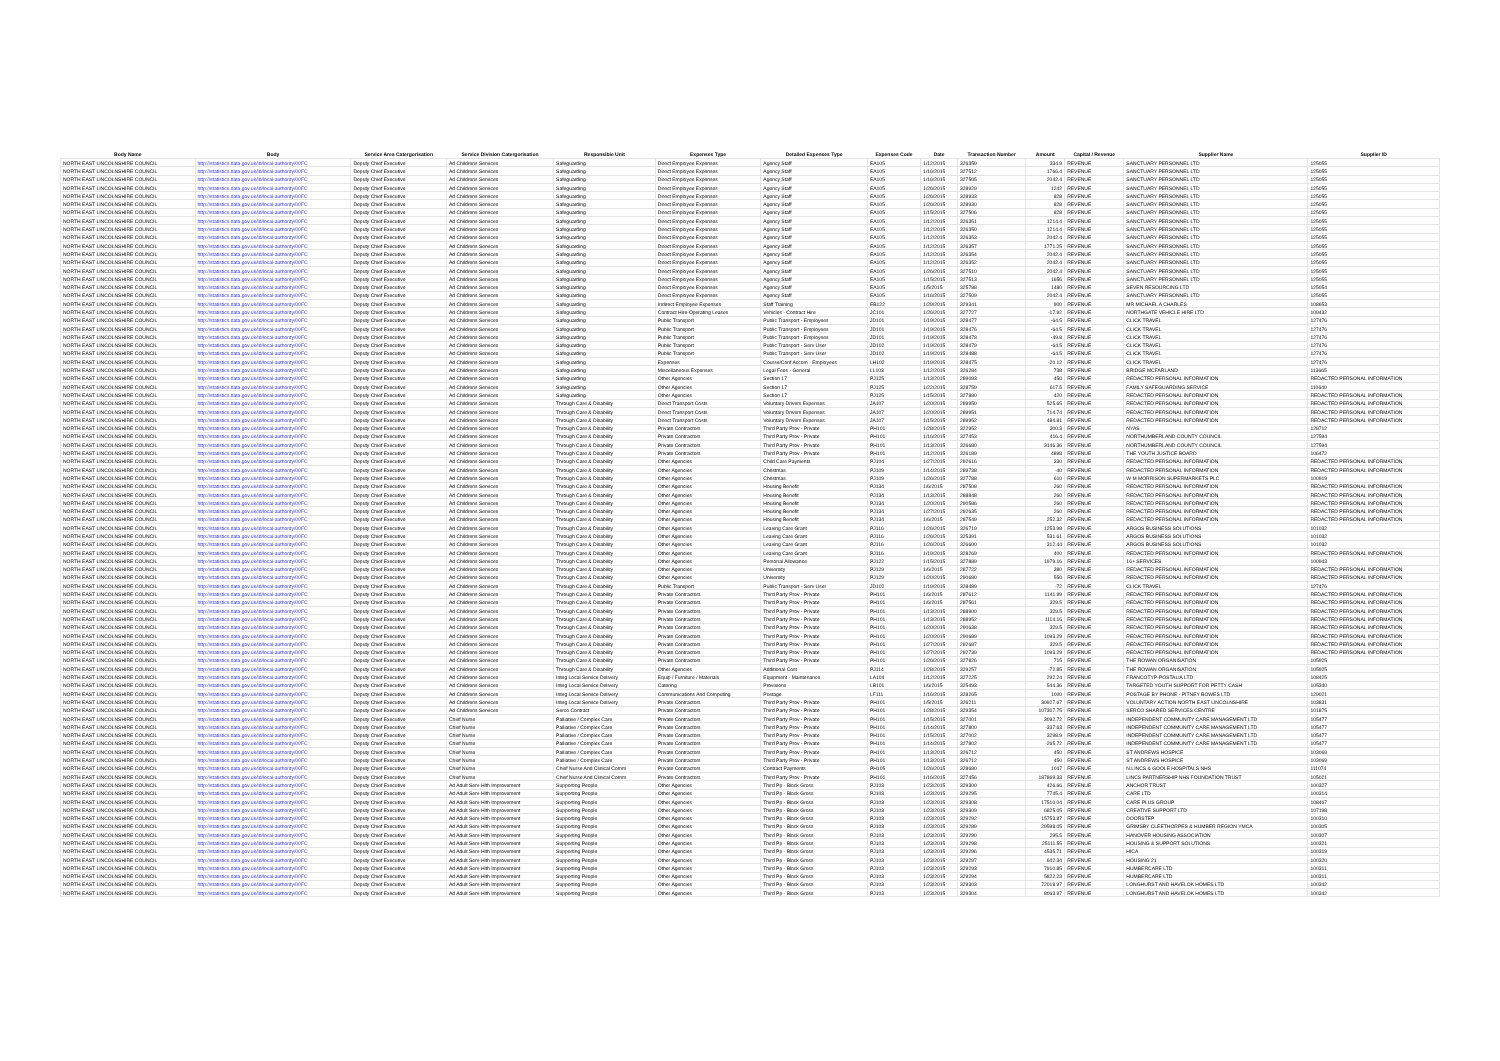| Body Name | Body | Service Area Catergorisation | Service Division Catergorisation | Responsible Unit | Expenses Type | Detailed Expenses Type | Expenses Code | Date | Transaction Number | Amount | Capital / Revenue | Supplier Name | Supplier ID |
| --- | --- | --- | --- | --- | --- | --- | --- | --- | --- | --- | --- | --- | --- |
| NORTH EAST LINCOLNSHIRE COUNCIL | http://statistics.data.gov.uk/id/local-authority/00FC | Deputy Chief Executive | Ad Childrens Services | Safeguarding | Direct Employee Expenses | Agency Staff | EA105 | 1/12/2015 | 326359 | 334.9 | REVENUE | SANCTUARY PERSONNEL LTD | 125055 |
| NORTH EAST LINCOLNSHIRE COUNCIL | http://statistics.data.gov.uk/id/local-authority/00FC | Deputy Chief Executive | Ad Childrens Services | Safeguarding | Direct Employee Expenses | Agency Staff | EA105 | 1/16/2015 | 327512 | 1766.4 | REVENUE | SANCTUARY PERSONNEL LTD | 125055 |
| NORTH EAST LINCOLNSHIRE COUNCIL | http://statistics.data.gov.uk/id/local-authority/00FC | Deputy Chief Executive | Ad Childrens Services | Safeguarding | Direct Employee Expenses | Agency Staff | EA105 | 1/16/2015 | 327505 | 2042.4 | REVENUE | SANCTUARY PERSONNEL LTD | 125055 |
| NORTH EAST LINCOLNSHIRE COUNCIL | http://statistics.data.gov.uk/id/local-authority/00FC | Deputy Chief Executive | Ad Childrens Services | Safeguarding | Direct Employee Expenses | Agency Staff | EA105 | 1/26/2015 | 328929 | 1242 | REVENUE | SANCTUARY PERSONNEL LTD | 125055 |
| NORTH EAST LINCOLNSHIRE COUNCIL | http://statistics.data.gov.uk/id/local-authority/00FC | Deputy Chief Executive | Ad Childrens Services | Safeguarding | Direct Employee Expenses | Agency Staff | EA105 | 1/26/2015 | 328933 | 828 | REVENUE | SANCTUARY PERSONNEL LTD | 125055 |
| NORTH EAST LINCOLNSHIRE COUNCIL | http://statistics.data.gov.uk/id/local-authority/00FC | Deputy Chief Executive | Ad Childrens Services | Safeguarding | Direct Employee Expenses | Agency Staff | EA105 | 1/26/2015 | 328930 | 828 | REVENUE | SANCTUARY PERSONNEL LTD | 125055 |
| NORTH EAST LINCOLNSHIRE COUNCIL | http://statistics.data.gov.uk/id/local-authority/00FC | Deputy Chief Executive | Ad Childrens Services | Safeguarding | Direct Employee Expenses | Agency Staff | EA105 | 1/15/2015 | 327506 | 828 | REVENUE | SANCTUARY PERSONNEL LTD | 125055 |
| NORTH EAST LINCOLNSHIRE COUNCIL | http://statistics.data.gov.uk/id/local-authority/00FC | Deputy Chief Executive | Ad Childrens Services | Safeguarding | Direct Employee Expenses | Agency Staff | EA105 | 1/12/2015 | 326351 | 1214.4 | REVENUE | SANCTUARY PERSONNEL LTD | 125055 |
| NORTH EAST LINCOLNSHIRE COUNCIL | http://statistics.data.gov.uk/id/local-authority/00FC | Deputy Chief Executive | Ad Childrens Services | Safeguarding | Direct Employee Expenses | Agency Staff | EA105 | 1/12/2015 | 326350 | 1214.4 | REVENUE | SANCTUARY PERSONNEL LTD | 125055 |
| NORTH EAST LINCOLNSHIRE COUNCIL | http://statistics.data.gov.uk/id/local-authority/00FC | Deputy Chief Executive | Ad Childrens Services | Safeguarding | Direct Employee Expenses | Agency Staff | EA105 | 1/12/2015 | 326353 | 2042.4 | REVENUE | SANCTUARY PERSONNEL LTD | 125055 |
| NORTH EAST LINCOLNSHIRE COUNCIL | http://statistics.data.gov.uk/id/local-authority/00FC | Deputy Chief Executive | Ad Childrens Services | Safeguarding | Direct Employee Expenses | Agency Staff | EA105 | 1/12/2015 | 326357 | 1771.25 | REVENUE | SANCTUARY PERSONNEL LTD | 125055 |
| NORTH EAST LINCOLNSHIRE COUNCIL | http://statistics.data.gov.uk/id/local-authority/00FC | Deputy Chief Executive | Ad Childrens Services | Safeguarding | Direct Employee Expenses | Agency Staff | EA105 | 1/12/2015 | 326354 | 2042.4 | REVENUE | SANCTUARY PERSONNEL LTD | 125055 |
| NORTH EAST LINCOLNSHIRE COUNCIL | http://statistics.data.gov.uk/id/local-authority/00FC | Deputy Chief Executive | Ad Childrens Services | Safeguarding | Direct Employee Expenses | Agency Staff | EA105 | 1/12/2015 | 326352 | 2042.4 | REVENUE | SANCTUARY PERSONNEL LTD | 125055 |
| NORTH EAST LINCOLNSHIRE COUNCIL | http://statistics.data.gov.uk/id/local-authority/00FC | Deputy Chief Executive | Ad Childrens Services | Safeguarding | Direct Employee Expenses | Agency Staff | EA105 | 1/26/2015 | 327510 | 2042.4 | REVENUE | SANCTUARY PERSONNEL LTD | 125055 |
| NORTH EAST LINCOLNSHIRE COUNCIL | http://statistics.data.gov.uk/id/local-authority/00FC | Deputy Chief Executive | Ad Childrens Services | Safeguarding | Direct Employee Expenses | Agency Staff | EA105 | 1/15/2015 | 327513 | 1656 | REVENUE | SANCTUARY PERSONNEL LTD | 125055 |
| NORTH EAST LINCOLNSHIRE COUNCIL | http://statistics.data.gov.uk/id/local-authority/00FC | Deputy Chief Executive | Ad Childrens Services | Safeguarding | Direct Employee Expenses | Agency Staff | EA105 | 1/5/2015 | 325788 | 1480 | REVENUE | SEVEN RESOURCING LTD | 125054 |
| NORTH EAST LINCOLNSHIRE COUNCIL | http://statistics.data.gov.uk/id/local-authority/00FC | Deputy Chief Executive | Ad Childrens Services | Safeguarding | Direct Employee Expenses | Agency Staff | EA105 | 1/16/2015 | 327509 | 2042.4 | REVENUE | SANCTUARY PERSONNEL LTD | 125055 |
| NORTH EAST LINCOLNSHIRE COUNCIL | http://statistics.data.gov.uk/id/local-authority/00FC | Deputy Chief Executive | Ad Childrens Services | Safeguarding | Indirect Employee Expenses | Staff Training | EB122 | 1/29/2015 | 329341 | 900 | REVENUE | MR MICHAEL A CHARLES | 108653 |
| NORTH EAST LINCOLNSHIRE COUNCIL | http://statistics.data.gov.uk/id/local-authority/00FC | Deputy Chief Executive | Ad Childrens Services | Safeguarding | Contract Hire-Operating Leases | Vehicles - Contract Hire | JC101 | 1/26/2015 | 327727 | -17.92 | REVENUE | NORTHGATE VEHICLE HIRE LTD | 109432 |
| NORTH EAST LINCOLNSHIRE COUNCIL | http://statistics.data.gov.uk/id/local-authority/00FC | Deputy Chief Executive | Ad Childrens Services | Safeguarding | Public Transport | Public Transport - Employees | JD101 | 1/19/2015 | 328477 | -64.5 | REVENUE | CLICK TRAVEL | 127476 |
| NORTH EAST LINCOLNSHIRE COUNCIL | http://statistics.data.gov.uk/id/local-authority/00FC | Deputy Chief Executive | Ad Childrens Services | Safeguarding | Public Transport | Public Transport - Employees | JD101 | 1/19/2015 | 328476 | -64.5 | REVENUE | CLICK TRAVEL | 127476 |
| NORTH EAST LINCOLNSHIRE COUNCIL | http://statistics.data.gov.uk/id/local-authority/00FC | Deputy Chief Executive | Ad Childrens Services | Safeguarding | Public Transport | Public Transport - Employees | JD101 | 1/19/2015 | 328478 | -49.8 | REVENUE | CLICK TRAVEL | 127476 |
| NORTH EAST LINCOLNSHIRE COUNCIL | http://statistics.data.gov.uk/id/local-authority/00FC | Deputy Chief Executive | Ad Childrens Services | Safeguarding | Public Transport | Public Transport - Serv User | JD102 | 1/19/2015 | 328479 | -64.5 | REVENUE | CLICK TRAVEL | 127476 |
| NORTH EAST LINCOLNSHIRE COUNCIL | http://statistics.data.gov.uk/id/local-authority/00FC | Deputy Chief Executive | Ad Childrens Services | Safeguarding | Public Transport | Public Transport - Serv User | JD102 | 1/19/2015 | 328488 | -64.5 | REVENUE | CLICK TRAVEL | 127476 |
| NORTH EAST LINCOLNSHIRE COUNCIL | http://statistics.data.gov.uk/id/local-authority/00FC | Deputy Chief Executive | Ad Childrens Services | Safeguarding | Expenses | Course/Conf Accom - Employees | LH102 | 1/19/2015 | 328475 | -20.12 | REVENUE | CLICK TRAVEL | 127476 |
| NORTH EAST LINCOLNSHIRE COUNCIL | http://statistics.data.gov.uk/id/local-authority/00FC | Deputy Chief Executive | Ad Childrens Services | Safeguarding | Miscellaneous Expenses | Legal Fees - General | LL103 | 1/12/2015 | 326284 | 738 | REVENUE | BRIDGE MCFARLAND | 113665 |
| NORTH EAST LINCOLNSHIRE COUNCIL | http://statistics.data.gov.uk/id/local-authority/00FC | Deputy Chief Executive | Ad Childrens Services | Safeguarding | Other Agencies | Section 17 | PJ125 | 1/13/2015 | 289083 | 450 | REVENUE | REDACTED PERSONAL INFORMATION | REDACTED PERSONAL INFORMATION |
| NORTH EAST LINCOLNSHIRE COUNCIL | http://statistics.data.gov.uk/id/local-authority/00FC | Deputy Chief Executive | Ad Childrens Services | Safeguarding | Other Agencies | Section 17 | PJ125 | 1/22/2015 | 328759 | 617.5 | REVENUE | FAMILY SAFEGUARDING SERVICE | 110640 |
| NORTH EAST LINCOLNSHIRE COUNCIL | http://statistics.data.gov.uk/id/local-authority/00FC | Deputy Chief Executive | Ad Childrens Services | Safeguarding | Other Agencies | Section 17 | PJ125 | 1/15/2015 | 327880 | 420 | REVENUE | REDACTED PERSONAL INFORMATION | REDACTED PERSONAL INFORMATION |
| NORTH EAST LINCOLNSHIRE COUNCIL | http://statistics.data.gov.uk/id/local-authority/00FC | Deputy Chief Executive | Ad Childrens Services | Through Care & Disability | Direct Transport Costs | Voluntary Drivers Expenses | JA107 | 1/20/2015 | 289950 | 525.65 | REVENUE | REDACTED PERSONAL INFORMATION | REDACTED PERSONAL INFORMATION |
| NORTH EAST LINCOLNSHIRE COUNCIL | http://statistics.data.gov.uk/id/local-authority/00FC | Deputy Chief Executive | Ad Childrens Services | Through Care & Disability | Direct Transport Costs | Voluntary Drivers Expenses | JA107 | 1/20/2015 | 289951 | 714.74 | REVENUE | REDACTED PERSONAL INFORMATION | REDACTED PERSONAL INFORMATION |
| NORTH EAST LINCOLNSHIRE COUNCIL | http://statistics.data.gov.uk/id/local-authority/00FC | Deputy Chief Executive | Ad Childrens Services | Through Care & Disability | Direct Transport Costs | Voluntary Drivers Expenses | JA107 | 1/15/2015 | 289952 | 484.81 | REVENUE | REDACTED PERSONAL INFORMATION | REDACTED PERSONAL INFORMATION |
| NORTH EAST LINCOLNSHIRE COUNCIL | http://statistics.data.gov.uk/id/local-authority/00FC | Deputy Chief Executive | Ad Childrens Services | Through Care & Disability | Private Contractors | Third Party Prov - Private | PH101 | 1/28/2015 | 322952 | 300.3 | REVENUE | NYAS | 128712 |
| NORTH EAST LINCOLNSHIRE COUNCIL | http://statistics.data.gov.uk/id/local-authority/00FC | Deputy Chief Executive | Ad Childrens Services | Through Care & Disability | Private Contractors | Third Party Prov - Private | PH101 | 1/16/2015 | 327453 | 416.4 | REVENUE | NORTHUMBERLAND COUNTY COUNCIL | 127594 |
| NORTH EAST LINCOLNSHIRE COUNCIL | http://statistics.data.gov.uk/id/local-authority/00FC | Deputy Chief Executive | Ad Childrens Services | Through Care & Disability | Private Contractors | Third Party Prov - Private | PH101 | 1/13/2015 | 326680 | 3146.36 | REVENUE | NORTHUMBERLAND COUNTY COUNCIL | 127594 |
| NORTH EAST LINCOLNSHIRE COUNCIL | http://statistics.data.gov.uk/id/local-authority/00FC | Deputy Chief Executive | Ad Childrens Services | Through Care & Disability | Private Contractors | Third Party Prov - Private | PH101 | 1/12/2015 | 326189 | 4898 | REVENUE | THE YOUTH JUSTICE BOARD | 106472 |
| NORTH EAST LINCOLNSHIRE COUNCIL | http://statistics.data.gov.uk/id/local-authority/00FC | Deputy Chief Executive | Ad Childrens Services | Through Care & Disability | Other Agencies | Child Care Payments | PJ104 | 1/27/2015 | 292616 | 330 | REVENUE | REDACTED PERSONAL INFORMATION | REDACTED PERSONAL INFORMATION |
| NORTH EAST LINCOLNSHIRE COUNCIL | http://statistics.data.gov.uk/id/local-authority/00FC | Deputy Chief Executive | Ad Childrens Services | Through Care & Disability | Other Agencies | Christmas | PJ109 | 1/14/2015 | 289738 | -40 | REVENUE | REDACTED PERSONAL INFORMATION | REDACTED PERSONAL INFORMATION |
| NORTH EAST LINCOLNSHIRE COUNCIL | http://statistics.data.gov.uk/id/local-authority/00FC | Deputy Chief Executive | Ad Childrens Services | Through Care & Disability | Other Agencies | Christmas | PJ109 | 1/26/2015 | 327788 | 610 | REVENUE | W M MORRISON SUPERMARKETS PLC | 100919 |
| NORTH EAST LINCOLNSHIRE COUNCIL | http://statistics.data.gov.uk/id/local-authority/00FC | Deputy Chief Executive | Ad Childrens Services | Through Care & Disability | Other Agencies | Housing Benefit | PJ134 | 1/6/2015 | 287508 | 260 | REVENUE | REDACTED PERSONAL INFORMATION | REDACTED PERSONAL INFORMATION |
| NORTH EAST LINCOLNSHIRE COUNCIL | http://statistics.data.gov.uk/id/local-authority/00FC | Deputy Chief Executive | Ad Childrens Services | Through Care & Disability | Other Agencies | Housing Benefit | PJ134 | 1/13/2015 | 288848 | 260 | REVENUE | REDACTED PERSONAL INFORMATION | REDACTED PERSONAL INFORMATION |
| NORTH EAST LINCOLNSHIRE COUNCIL | http://statistics.data.gov.uk/id/local-authority/00FC | Deputy Chief Executive | Ad Childrens Services | Through Care & Disability | Other Agencies | Housing Benefit | PJ134 | 1/20/2015 | 290586 | 260 | REVENUE | REDACTED PERSONAL INFORMATION | REDACTED PERSONAL INFORMATION |
| NORTH EAST LINCOLNSHIRE COUNCIL | http://statistics.data.gov.uk/id/local-authority/00FC | Deputy Chief Executive | Ad Childrens Services | Through Care & Disability | Other Agencies | Housing Benefit | PJ134 | 1/27/2015 | 292635 | 260 | REVENUE | REDACTED PERSONAL INFORMATION | REDACTED PERSONAL INFORMATION |
| NORTH EAST LINCOLNSHIRE COUNCIL | http://statistics.data.gov.uk/id/local-authority/00FC | Deputy Chief Executive | Ad Childrens Services | Through Care & Disability | Other Agencies | Housing Benefit | PJ134 | 1/6/2015 | 287549 | 252.32 | REVENUE | REDACTED PERSONAL INFORMATION | REDACTED PERSONAL INFORMATION |
| NORTH EAST LINCOLNSHIRE COUNCIL | http://statistics.data.gov.uk/id/local-authority/00FC | Deputy Chief Executive | Ad Childrens Services | Through Care & Disability | Other Agencies | Leaving Care Grant | PJ116 | 1/26/2015 | 326719 | 1253.98 | REVENUE | ARGOS BUSINESS SOLUTIONS | 101032 |
| NORTH EAST LINCOLNSHIRE COUNCIL | http://statistics.data.gov.uk/id/local-authority/00FC | Deputy Chief Executive | Ad Childrens Services | Through Care & Disability | Other Agencies | Leaving Care Grant | PJ116 | 1/26/2015 | 325391 | 531.61 | REVENUE | ARGOS BUSINESS SOLUTIONS | 101032 |
| NORTH EAST LINCOLNSHIRE COUNCIL | http://statistics.data.gov.uk/id/local-authority/00FC | Deputy Chief Executive | Ad Childrens Services | Through Care & Disability | Other Agencies | Leaving Care Grant | PJ116 | 1/26/2015 | 326600 | 312.44 | REVENUE | ARGOS BUSINESS SOLUTIONS | 101032 |
| NORTH EAST LINCOLNSHIRE COUNCIL | http://statistics.data.gov.uk/id/local-authority/00FC | Deputy Chief Executive | Ad Childrens Services | Through Care & Disability | Other Agencies | Leaving Care Grant | PJ116 | 1/19/2015 | 328269 | 400 | REVENUE | REDACTED PERSONAL INFORMATION | REDACTED PERSONAL INFORMATION |
| NORTH EAST LINCOLNSHIRE COUNCIL | http://statistics.data.gov.uk/id/local-authority/00FC | Deputy Chief Executive | Ad Childrens Services | Through Care & Disability | Other Agencies | Personal Allowance | PJ122 | 1/15/2015 | 327889 | 1979.16 | REVENUE | 16+ SERVICES | 100943 |
| NORTH EAST LINCOLNSHIRE COUNCIL | http://statistics.data.gov.uk/id/local-authority/00FC | Deputy Chief Executive | Ad Childrens Services | Through Care & Disability | Other Agencies | University | PJ129 | 1/6/2015 | 287722 | 380 | REVENUE | REDACTED PERSONAL INFORMATION | REDACTED PERSONAL INFORMATION |
| NORTH EAST LINCOLNSHIRE COUNCIL | http://statistics.data.gov.uk/id/local-authority/00FC | Deputy Chief Executive | Ad Childrens Services | Through Care & Disability | Other Agencies | University | PJ129 | 1/20/2015 | 290680 | 550 | REVENUE | REDACTED PERSONAL INFORMATION | REDACTED PERSONAL INFORMATION |
| NORTH EAST LINCOLNSHIRE COUNCIL | http://statistics.data.gov.uk/id/local-authority/00FC | Deputy Chief Executive | Ad Childrens Services | Through Care & Disability | Public Transport | Public Transport - Serv User | JD102 | 1/19/2015 | 328489 | -72 | REVENUE | CLICK TRAVEL | 127476 |
| NORTH EAST LINCOLNSHIRE COUNCIL | http://statistics.data.gov.uk/id/local-authority/00FC | Deputy Chief Executive | Ad Childrens Services | Through Care & Disability | Private Contractors | Third Party Prov - Private | PH101 | 1/6/2015 | 287612 | 1141.99 | REVENUE | REDACTED PERSONAL INFORMATION | REDACTED PERSONAL INFORMATION |
| NORTH EAST LINCOLNSHIRE COUNCIL | http://statistics.data.gov.uk/id/local-authority/00FC | Deputy Chief Executive | Ad Childrens Services | Through Care & Disability | Private Contractors | Third Party Prov - Private | PH101 | 1/6/2015 | 287561 | 329.5 | REVENUE | REDACTED PERSONAL INFORMATION | REDACTED PERSONAL INFORMATION |
| NORTH EAST LINCOLNSHIRE COUNCIL | http://statistics.data.gov.uk/id/local-authority/00FC | Deputy Chief Executive | Ad Childrens Services | Through Care & Disability | Private Contractors | Third Party Prov - Private | PH101 | 1/13/2015 | 288900 | 329.5 | REVENUE | REDACTED PERSONAL INFORMATION | REDACTED PERSONAL INFORMATION |
| NORTH EAST LINCOLNSHIRE COUNCIL | http://statistics.data.gov.uk/id/local-authority/00FC | Deputy Chief Executive | Ad Childrens Services | Through Care & Disability | Private Contractors | Third Party Prov - Private | PH101 | 1/13/2015 | 288952 | 1114.16 | REVENUE | REDACTED PERSONAL INFORMATION | REDACTED PERSONAL INFORMATION |
| NORTH EAST LINCOLNSHIRE COUNCIL | http://statistics.data.gov.uk/id/local-authority/00FC | Deputy Chief Executive | Ad Childrens Services | Through Care & Disability | Private Contractors | Third Party Prov - Private | PH101 | 1/20/2015 | 290638 | 329.5 | REVENUE | REDACTED PERSONAL INFORMATION | REDACTED PERSONAL INFORMATION |
| NORTH EAST LINCOLNSHIRE COUNCIL | http://statistics.data.gov.uk/id/local-authority/00FC | Deputy Chief Executive | Ad Childrens Services | Through Care & Disability | Private Contractors | Third Party Prov - Private | PH101 | 1/20/2015 | 290689 | 1093.29 | REVENUE | REDACTED PERSONAL INFORMATION | REDACTED PERSONAL INFORMATION |
| NORTH EAST LINCOLNSHIRE COUNCIL | http://statistics.data.gov.uk/id/local-authority/00FC | Deputy Chief Executive | Ad Childrens Services | Through Care & Disability | Private Contractors | Third Party Prov - Private | PH101 | 1/27/2015 | 292687 | 329.5 | REVENUE | REDACTED PERSONAL INFORMATION | REDACTED PERSONAL INFORMATION |
| NORTH EAST LINCOLNSHIRE COUNCIL | http://statistics.data.gov.uk/id/local-authority/00FC | Deputy Chief Executive | Ad Childrens Services | Through Care & Disability | Private Contractors | Third Party Prov - Private | PH101 | 1/27/2015 | 292739 | 1093.29 | REVENUE | REDACTED PERSONAL INFORMATION | REDACTED PERSONAL INFORMATION |
| NORTH EAST LINCOLNSHIRE COUNCIL | http://statistics.data.gov.uk/id/local-authority/00FC | Deputy Chief Executive | Ad Childrens Services | Through Care & Disability | Private Contractors | Third Party Prov - Private | PH101 | 1/26/2015 | 327826 | 715 | REVENUE | THE ROWAN ORGANISATION | 105925 |
| NORTH EAST LINCOLNSHIRE COUNCIL | http://statistics.data.gov.uk/id/local-authority/00FC | Deputy Chief Executive | Ad Childrens Services | Through Care & Disability | Other Agencies | Additional Cost | PJ114 | 1/28/2015 | 329257 | -72.85 | REVENUE | THE ROWAN ORGANISATION | 105925 |
| NORTH EAST LINCOLNSHIRE COUNCIL | http://statistics.data.gov.uk/id/local-authority/00FC | Deputy Chief Executive | Ad Childrens Services | Integ Local Service Delivery | Equip / Furniture / Materials | Equipment - Maintenance | LA104 | 1/12/2015 | 327225 | 292.24 | REVENUE | FRANCOTYP-POSTALIA LTD | 108425 |
| NORTH EAST LINCOLNSHIRE COUNCIL | http://statistics.data.gov.uk/id/local-authority/00FC | Deputy Chief Executive | Ad Childrens Services | Integ Local Service Delivery | Catering | Provisions | LB101 | 1/6/2015 | 325493 | 544.36 | REVENUE | TARGETED YOUTH SUPPORT FOR PETTY CASH | 105340 |
| NORTH EAST LINCOLNSHIRE COUNCIL | http://statistics.data.gov.uk/id/local-authority/00FC | Deputy Chief Executive | Ad Childrens Services | Integ Local Service Delivery | Communications And Computing | Postage | LF111 | 1/16/2015 | 328265 | 1000 | REVENUE | POSTAGE BY PHONE - PITNEY BOWES LTD | 129021 |
| NORTH EAST LINCOLNSHIRE COUNCIL | http://statistics.data.gov.uk/id/local-authority/00FC | Deputy Chief Executive | Ad Childrens Services | Integ Local Service Delivery | Private Contractors | Third Party Prov - Private | PH101 | 1/5/2015 | 326211 | 30927.67 | REVENUE | VOLUNTARY ACTION NORTH EAST LINCOLNSHIRE | 103831 |
| NORTH EAST LINCOLNSHIRE COUNCIL | http://statistics.data.gov.uk/id/local-authority/00FC | Deputy Chief Executive | Ad Childrens Services | Serco Contract | Private Contractors | Third Party Prov - Private | PH101 | 1/28/2015 | 329354 | 107307.75 | REVENUE | SERCO SHARED SERVICES CENTRE | 101875 |
| NORTH EAST LINCOLNSHIRE COUNCIL | http://statistics.data.gov.uk/id/local-authority/00FC | Deputy Chief Executive | Chief Nurse | Palliative / Complex Care | Private Contractors | Third Party Prov - Private | PH101 | 1/15/2015 | 327001 | 3092.72 | REVENUE | INDEPENDENT COMMUNITY CARE MANAGEMENT LTD | 105477 |
| NORTH EAST LINCOLNSHIRE COUNCIL | http://statistics.data.gov.uk/id/local-authority/00FC | Deputy Chief Executive | Chief Nurse | Palliative / Complex Care | Private Contractors | Third Party Prov - Private | PH101 | 1/14/2015 | 327800 | -337.63 | REVENUE | INDEPENDENT COMMUNITY CARE MANAGEMENT LTD | 105477 |
| NORTH EAST LINCOLNSHIRE COUNCIL | http://statistics.data.gov.uk/id/local-authority/00FC | Deputy Chief Executive | Chief Nurse | Palliative / Complex Care | Private Contractors | Third Party Prov - Private | PH101 | 1/15/2015 | 327002 | 3298.9 | REVENUE | INDEPENDENT COMMUNITY CARE MANAGEMENT LTD | 105477 |
| NORTH EAST LINCOLNSHIRE COUNCIL | http://statistics.data.gov.uk/id/local-authority/00FC | Deputy Chief Executive | Chief Nurse | Palliative / Complex Care | Private Contractors | Third Party Prov - Private | PH101 | 1/14/2015 | 327802 | -265.72 | REVENUE | INDEPENDENT COMMUNITY CARE MANAGEMENT LTD | 105477 |
| NORTH EAST LINCOLNSHIRE COUNCIL | http://statistics.data.gov.uk/id/local-authority/00FC | Deputy Chief Executive | Chief Nurse | Palliative / Complex Care | Private Contractors | Third Party Prov - Private | PH101 | 1/13/2015 | 326712 | 450 | REVENUE | ST ANDREWS HOSPICE | 103069 |
| NORTH EAST LINCOLNSHIRE COUNCIL | http://statistics.data.gov.uk/id/local-authority/00FC | Deputy Chief Executive | Chief Nurse | Palliative / Complex Care | Private Contractors | Third Party Prov - Private | PH101 | 1/13/2015 | 326712 | 450 | REVENUE | ST ANDREWS HOSPICE | 103069 |
| NORTH EAST LINCOLNSHIRE COUNCIL | http://statistics.data.gov.uk/id/local-authority/00FC | Deputy Chief Executive | Chief Nurse | Chief Nurse And Clinical Comm | Private Contractors | Contract Payments | PH105 | 1/26/2015 | 328680 | 1047 | REVENUE | N.LINCS & GOOLE HOSPITALS NHS | 111074 |
| NORTH EAST LINCOLNSHIRE COUNCIL | http://statistics.data.gov.uk/id/local-authority/00FC | Deputy Chief Executive | Chief Nurse | Chief Nurse And Clinical Comm | Private Contractors | Third Party Prov - Private | PH101 | 1/16/2015 | 327456 | 187869.33 | REVENUE | LINCS PARTNERSHIP NHS FOUNDATION TRUST | 105021 |
| NORTH EAST LINCOLNSHIRE COUNCIL | http://statistics.data.gov.uk/id/local-authority/00FC | Deputy Chief Executive | Ad Adult Serv-Hlth Improvement | Supporting People | Other Agencies | Third Pp - Block Gross | PJ103 | 1/23/2015 | 329300 | 426.66 | REVENUE | ANCHOR TRUST | 100327 |
| NORTH EAST LINCOLNSHIRE COUNCIL | http://statistics.data.gov.uk/id/local-authority/00FC | Deputy Chief Executive | Ad Adult Serv-Hlth Improvement | Supporting People | Other Agencies | Third Pp - Block Gross | PJ103 | 1/23/2015 | 329295 | 7745.4 | REVENUE | CARE LTD | 100314 |
| NORTH EAST LINCOLNSHIRE COUNCIL | http://statistics.data.gov.uk/id/local-authority/00FC | Deputy Chief Executive | Ad Adult Serv-Hlth Improvement | Supporting People | Other Agencies | Third Pp - Block Gross | PJ103 | 1/23/2015 | 329308 | 17510.04 | REVENUE | CARE PLUS GROUP | 108467 |
| NORTH EAST LINCOLNSHIRE COUNCIL | http://statistics.data.gov.uk/id/local-authority/00FC | Deputy Chief Executive | Ad Adult Serv-Hlth Improvement | Supporting People | Other Agencies | Third Pp - Block Gross | PJ103 | 1/23/2015 | 329309 | 6825.05 | REVENUE | CREATIVE SUPPORT LTD | 107198 |
| NORTH EAST LINCOLNSHIRE COUNCIL | http://statistics.data.gov.uk/id/local-authority/00FC | Deputy Chief Executive | Ad Adult Serv-Hlth Improvement | Supporting People | Other Agencies | Third Pp - Block Gross | PJ103 | 1/23/2015 | 329292 | 15753.87 | REVENUE | DOORSTEP | 100310 |
| NORTH EAST LINCOLNSHIRE COUNCIL | http://statistics.data.gov.uk/id/local-authority/00FC | Deputy Chief Executive | Ad Adult Serv-Hlth Improvement | Supporting People | Other Agencies | Third Pp - Block Gross | PJ103 | 1/23/2015 | 329289 | 29598.05 | REVENUE | GRIMSBY CLEETHORPES & HUMBER REGION YMCA | 100305 |
| NORTH EAST LINCOLNSHIRE COUNCIL | http://statistics.data.gov.uk/id/local-authority/00FC | Deputy Chief Executive | Ad Adult Serv-Hlth Improvement | Supporting People | Other Agencies | Third Pp - Block Gross | PJ103 | 1/23/2015 | 329290 | 295.5 | REVENUE | HANOVER HOUSING ASSOCIATION | 100307 |
| NORTH EAST LINCOLNSHIRE COUNCIL | http://statistics.data.gov.uk/id/local-authority/00FC | Deputy Chief Executive | Ad Adult Serv-Hlth Improvement | Supporting People | Other Agencies | Third Pp - Block Gross | PJ103 | 1/23/2015 | 329298 | 25111.55 | REVENUE | HOUSING & SUPPORT SOLUTIONS | 100321 |
| NORTH EAST LINCOLNSHIRE COUNCIL | http://statistics.data.gov.uk/id/local-authority/00FC | Deputy Chief Executive | Ad Adult Serv-Hlth Improvement | Supporting People | Other Agencies | Third Pp - Block Gross | PJ103 | 1/23/2015 | 329296 | 4535.71 | REVENUE | HICA | 100319 |
| NORTH EAST LINCOLNSHIRE COUNCIL | http://statistics.data.gov.uk/id/local-authority/00FC | Deputy Chief Executive | Ad Adult Serv-Hlth Improvement | Supporting People | Other Agencies | Third Pp - Block Gross | PJ103 | 1/23/2015 | 329297 | 642.34 | REVENUE | HOUSING 21 | 100320 |
| NORTH EAST LINCOLNSHIRE COUNCIL | http://statistics.data.gov.uk/id/local-authority/00FC | Deputy Chief Executive | Ad Adult Serv-Hlth Improvement | Supporting People | Other Agencies | Third Pp - Block Gross | PJ103 | 1/23/2015 | 329293 | 7910.85 | REVENUE | HUMBERCARE LTD | 100311 |
| NORTH EAST LINCOLNSHIRE COUNCIL | http://statistics.data.gov.uk/id/local-authority/00FC | Deputy Chief Executive | Ad Adult Serv-Hlth Improvement | Supporting People | Other Agencies | Third Pp - Block Gross | PJ103 | 1/23/2015 | 329294 | 5822.23 | REVENUE | HUMBERCARE LTD | 100311 |
| NORTH EAST LINCOLNSHIRE COUNCIL | http://statistics.data.gov.uk/id/local-authority/00FC | Deputy Chief Executive | Ad Adult Serv-Hlth Improvement | Supporting People | Other Agencies | Third Pp - Block Gross | PJ103 | 1/23/2015 | 329303 | 72018.97 | REVENUE | LONGHURST AND HAVELOK HOMES LTD | 100342 |
| NORTH EAST LINCOLNSHIRE COUNCIL | http://statistics.data.gov.uk/id/local-authority/00FC | Deputy Chief Executive | Ad Adult Serv-Hlth Improvement | Supporting People | Other Agencies | Third Pp - Block Gross | PJ103 | 1/23/2015 | 329304 | 8063.97 | REVENUE | LONGHURST AND HAVELOK HOMES LTD | 100342 |